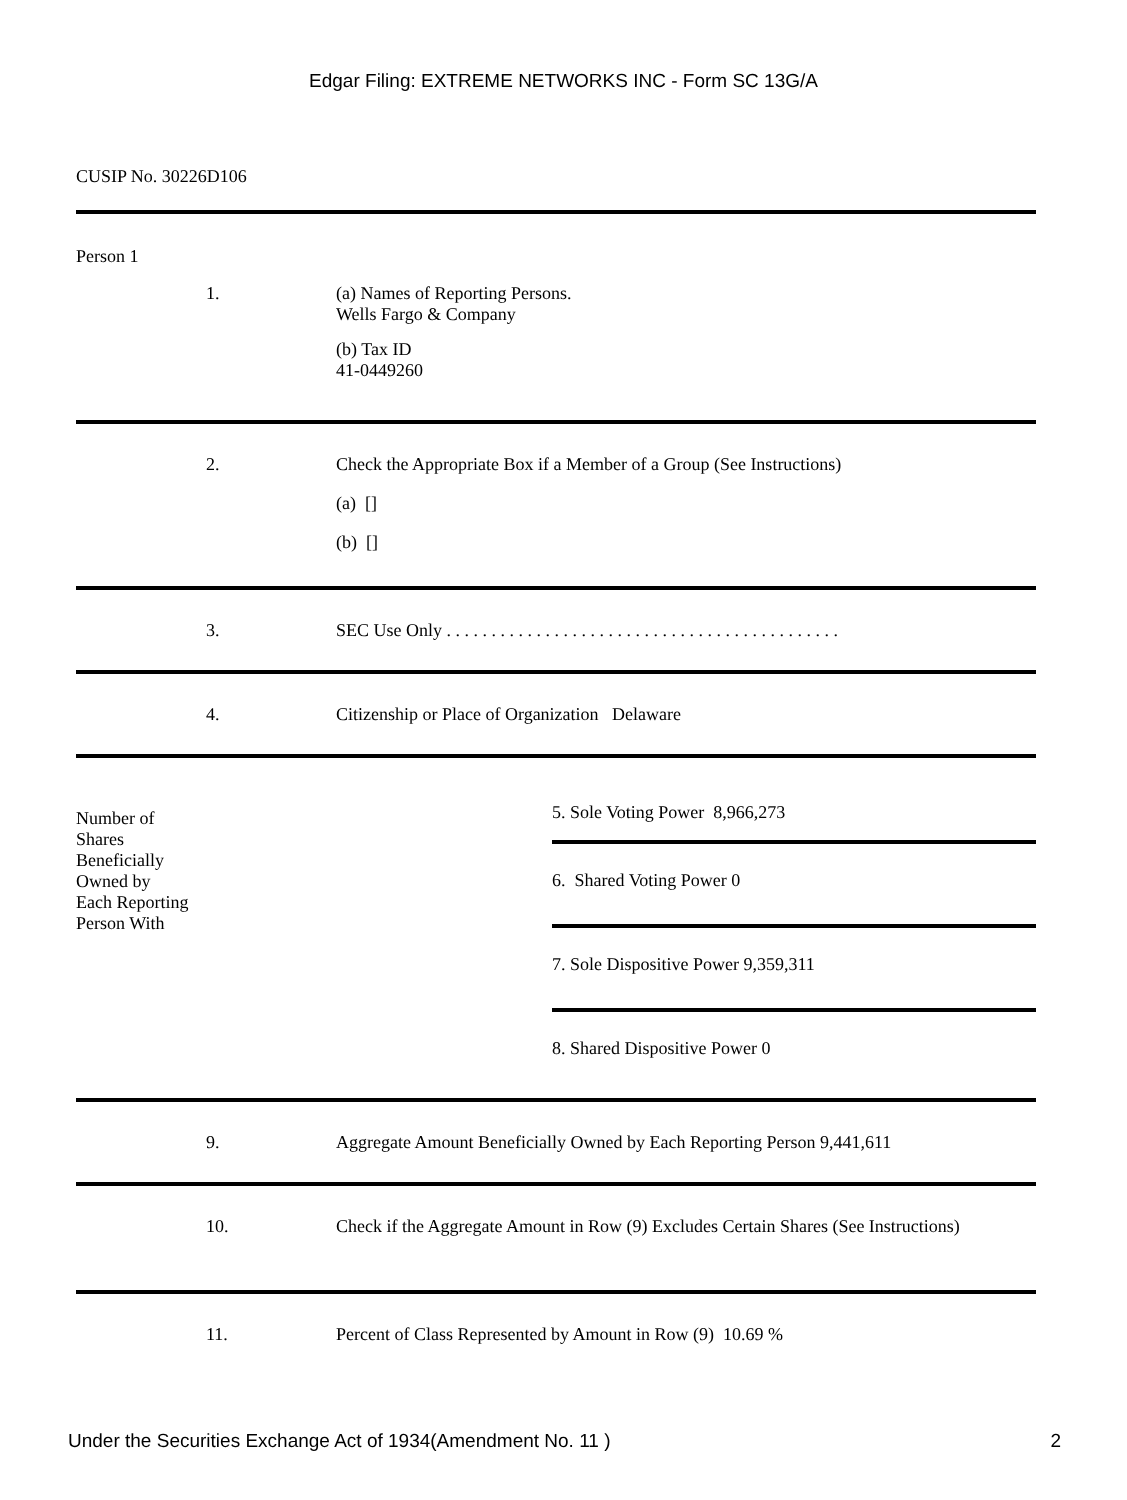Edgar Filing: EXTREME NETWORKS INC - Form SC 13G/A
CUSIP No. 30226D106
Person 1
1. (a) Names of Reporting Persons.
Wells Fargo & Company
(b) Tax ID
41-0449260
2. Check the Appropriate Box if a Member of a Group (See Instructions)
(a) []
(b) []
3. SEC Use Only . . . . . . . . . . . . . . . . . . . . . . . . . . . . . . . . . . . . . . . . . . . .
4. Citizenship or Place of Organization Delaware
Number of
Shares
Beneficially
Owned by
Each Reporting
Person With
5. Sole Voting Power 8,966,273
6. Shared Voting Power 0
7. Sole Dispositive Power 9,359,311
8. Shared Dispositive Power 0
9. Aggregate Amount Beneficially Owned by Each Reporting Person 9,441,611
10. Check if the Aggregate Amount in Row (9) Excludes Certain Shares (See Instructions)
11. Percent of Class Represented by Amount in Row (9) 10.69 %
Under the Securities Exchange Act of 1934(Amendment No. 11 ) 2